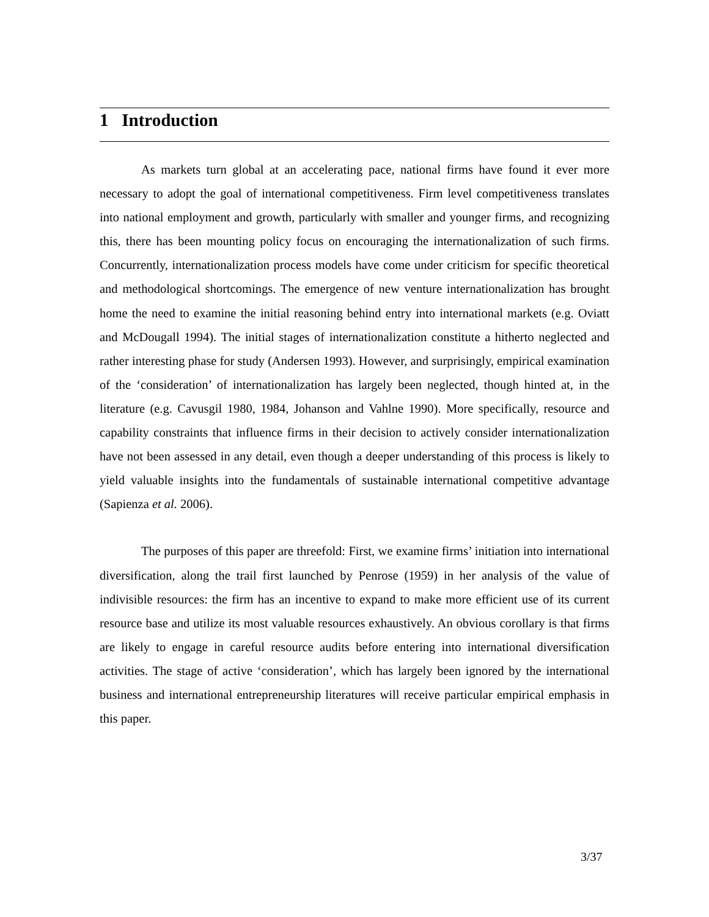1 Introduction
As markets turn global at an accelerating pace, national firms have found it ever more necessary to adopt the goal of international competitiveness. Firm level competitiveness translates into national employment and growth, particularly with smaller and younger firms, and recognizing this, there has been mounting policy focus on encouraging the internationalization of such firms. Concurrently, internationalization process models have come under criticism for specific theoretical and methodological shortcomings. The emergence of new venture internationalization has brought home the need to examine the initial reasoning behind entry into international markets (e.g. Oviatt and McDougall 1994). The initial stages of internationalization constitute a hitherto neglected and rather interesting phase for study (Andersen 1993). However, and surprisingly, empirical examination of the ‘consideration’ of internationalization has largely been neglected, though hinted at, in the literature (e.g. Cavusgil 1980, 1984, Johanson and Vahlne 1990). More specifically, resource and capability constraints that influence firms in their decision to actively consider internationalization have not been assessed in any detail, even though a deeper understanding of this process is likely to yield valuable insights into the fundamentals of sustainable international competitive advantage (Sapienza et al. 2006).
The purposes of this paper are threefold: First, we examine firms’ initiation into international diversification, along the trail first launched by Penrose (1959) in her analysis of the value of indivisible resources: the firm has an incentive to expand to make more efficient use of its current resource base and utilize its most valuable resources exhaustively. An obvious corollary is that firms are likely to engage in careful resource audits before entering into international diversification activities. The stage of active ‘consideration’, which has largely been ignored by the international business and international entrepreneurship literatures will receive particular empirical emphasis in this paper.
3/37